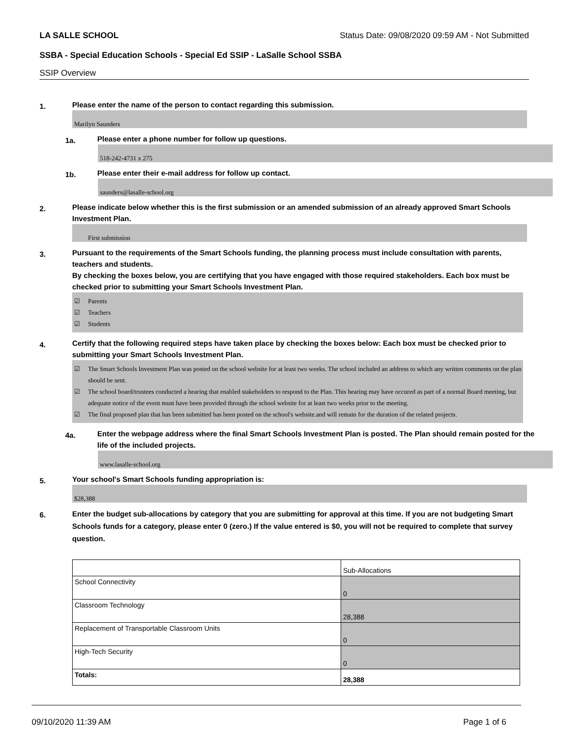LA SALLE SCHOOL Status Date: 09/08/2020 09:59 AM - Not Submitted
SSBA - Special Education Schools - Special Ed SSIP - LaSalle School SSBA
SSIP Overview
1.
Please enter the name of the person to contact regarding this submission.
Marilyn Saunders
1a.
Please enter a phone number for follow up questions.
518-242-4731 x 275
1b.
Please enter their e-mail address for follow up contact.
saunders@lasalle-school.org
2.
Please indicate below whether this is the first submission or an amended submission of an already approved Smart Schools Investment Plan.
First submission
3.
Pursuant to the requirements of the Smart Schools funding, the planning process must include consultation with parents, teachers and students.
By checking the boxes below, you are certifying that you have engaged with those required stakeholders. Each box must be checked prior to submitting your Smart Schools Investment Plan.
☑ Parents
☑ Teachers
☑ Students
4.
Certify that the following required steps have taken place by checking the boxes below: Each box must be checked prior to submitting your Smart Schools Investment Plan.
☑ The Smart Schools Investment Plan was posted on the school website for at least two weeks. The school included an address to which any written comments on the plan should be sent.
☑ The school board/trustees conducted a hearing that enabled stakeholders to respond to the Plan. This hearing may have occured as part of a normal Board meeting, but adequate notice of the event must have been provided through the school website for at least two weeks prior to the meeting.
☑ The final proposed plan that has been submitted has been posted on the school's website.and will remain for the duration of the related projects.
4a.
Enter the webpage address where the final Smart Schools Investment Plan is posted. The Plan should remain posted for the life of the included projects.
www.lasalle-school.org
5.
Your school's Smart Schools funding appropriation is:
$28,388
6.
Enter the budget sub-allocations by category that you are submitting for approval at this time. If you are not budgeting Smart Schools funds for a category, please enter 0 (zero.) If the value entered is $0, you will not be required to complete that survey question.
| | Sub-Allocations |
| School Connectivity | 0 |
| Classroom Technology | 28,388 |
| Replacement of Transportable Classroom Units | 0 |
| High-Tech Security | 0 |
| Totals: | 28,388 |
09/10/2020 11:39 AM Page 1 of 6